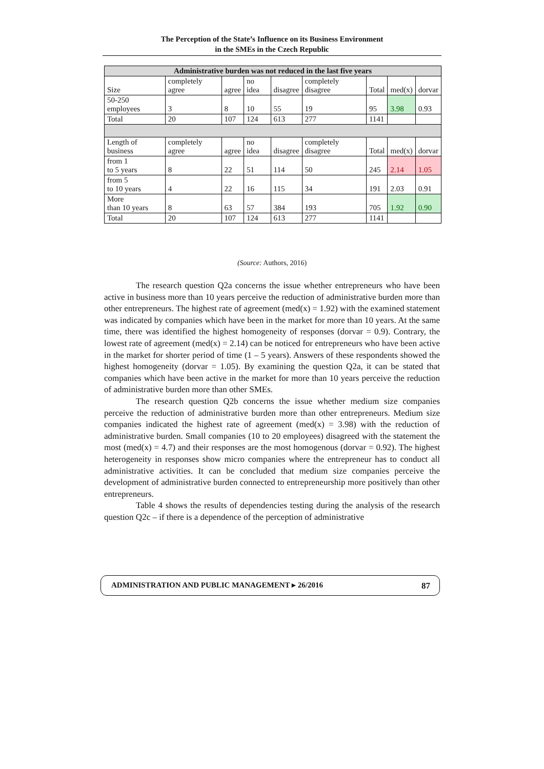The Perception of the State’s Influence on its Business Environment
in the SMEs in the Czech Republic
| Administrative burden was not reduced in the last five years | | | | | | | | |
| --- | --- | --- | --- | --- | --- | --- | --- | --- |
| Size | completely agree | agree | no idea | disagree | completely disagree | Total | med(x) | dorvar |
| 50-250 employees | 3 | 8 | 10 | 55 | 19 | 95 | 3.98 | 0.93 |
| Total | 20 | 107 | 124 | 613 | 277 | 1141 | | |
| Length of business | completely agree | agree | no idea | disagree | completely disagree | Total | med(x) | dorvar |
| from 1 to 5 years | 8 | 22 | 51 | 114 | 50 | 245 | 2.14 | 1.05 |
| from 5 to 10 years | 4 | 22 | 16 | 115 | 34 | 191 | 2.03 | 0.91 |
| More than 10 years | 8 | 63 | 57 | 384 | 193 | 705 | 1.92 | 0.90 |
| Total | 20 | 107 | 124 | 613 | 277 | 1141 | | |
(Source: Authors, 2016)
The research question Q2a concerns the issue whether entrepreneurs who have been active in business more than 10 years perceive the reduction of administrative burden more than other entrepreneurs. The highest rate of agreement (med(x) = 1.92) with the examined statement was indicated by companies which have been in the market for more than 10 years. At the same time, there was identified the highest homogeneity of responses (dorvar = 0.9). Contrary, the lowest rate of agreement (med(x) = 2.14) can be noticed for entrepreneurs who have been active in the market for shorter period of time (1 – 5 years). Answers of these respondents showed the highest homogeneity (dorvar = 1.05). By examining the question Q2a, it can be stated that companies which have been active in the market for more than 10 years perceive the reduction of administrative burden more than other SMEs.
The research question Q2b concerns the issue whether medium size companies perceive the reduction of administrative burden more than other entrepreneurs. Medium size companies indicated the highest rate of agreement (med(x) = 3.98) with the reduction of administrative burden. Small companies (10 to 20 employees) disagreed with the statement the most (med(x) = 4.7) and their responses are the most homogenous (dorvar = 0.92). The highest heterogeneity in responses show micro companies where the entrepreneur has to conduct all administrative activities. It can be concluded that medium size companies perceive the development of administrative burden connected to entrepreneurship more positively than other entrepreneurs.
Table 4 shows the results of dependencies testing during the analysis of the research question Q2c – if there is a dependence of the perception of administrative
ADMINISTRATION AND PUBLIC MANAGEMENT ▸ 26/2016 87